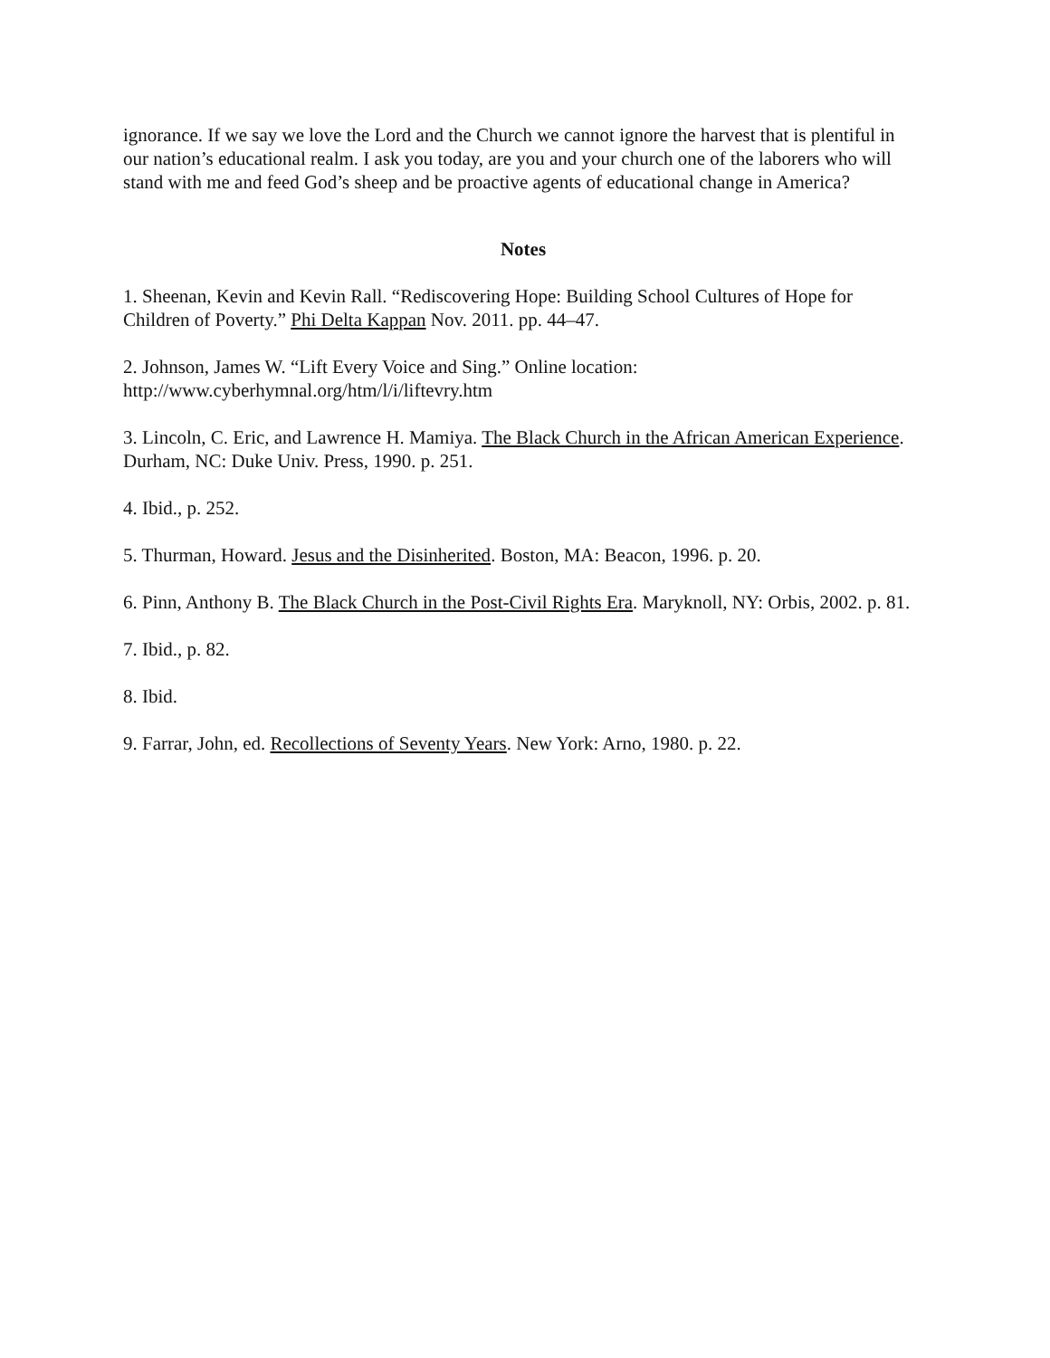ignorance. If we say we love the Lord and the Church we cannot ignore the harvest that is plentiful in our nation’s educational realm. I ask you today, are you and your church one of the laborers who will stand with me and feed God’s sheep and be proactive agents of educational change in America?
Notes
1. Sheenan, Kevin and Kevin Rall. “Rediscovering Hope: Building School Cultures of Hope for Children of Poverty.” Phi Delta Kappan Nov. 2011. pp. 44–47.
2. Johnson, James W. “Lift Every Voice and Sing.” Online location:
http://www.cyberhymnal.org/htm/l/i/liftevry.htm
3. Lincoln, C. Eric, and Lawrence H. Mamiya. The Black Church in the African American Experience. Durham, NC: Duke Univ. Press, 1990. p. 251.
4. Ibid., p. 252.
5. Thurman, Howard. Jesus and the Disinherited. Boston, MA: Beacon, 1996. p. 20.
6. Pinn, Anthony B. The Black Church in the Post-Civil Rights Era. Maryknoll, NY: Orbis, 2002. p. 81.
7. Ibid., p. 82.
8. Ibid.
9. Farrar, John, ed. Recollections of Seventy Years. New York: Arno, 1980. p. 22.